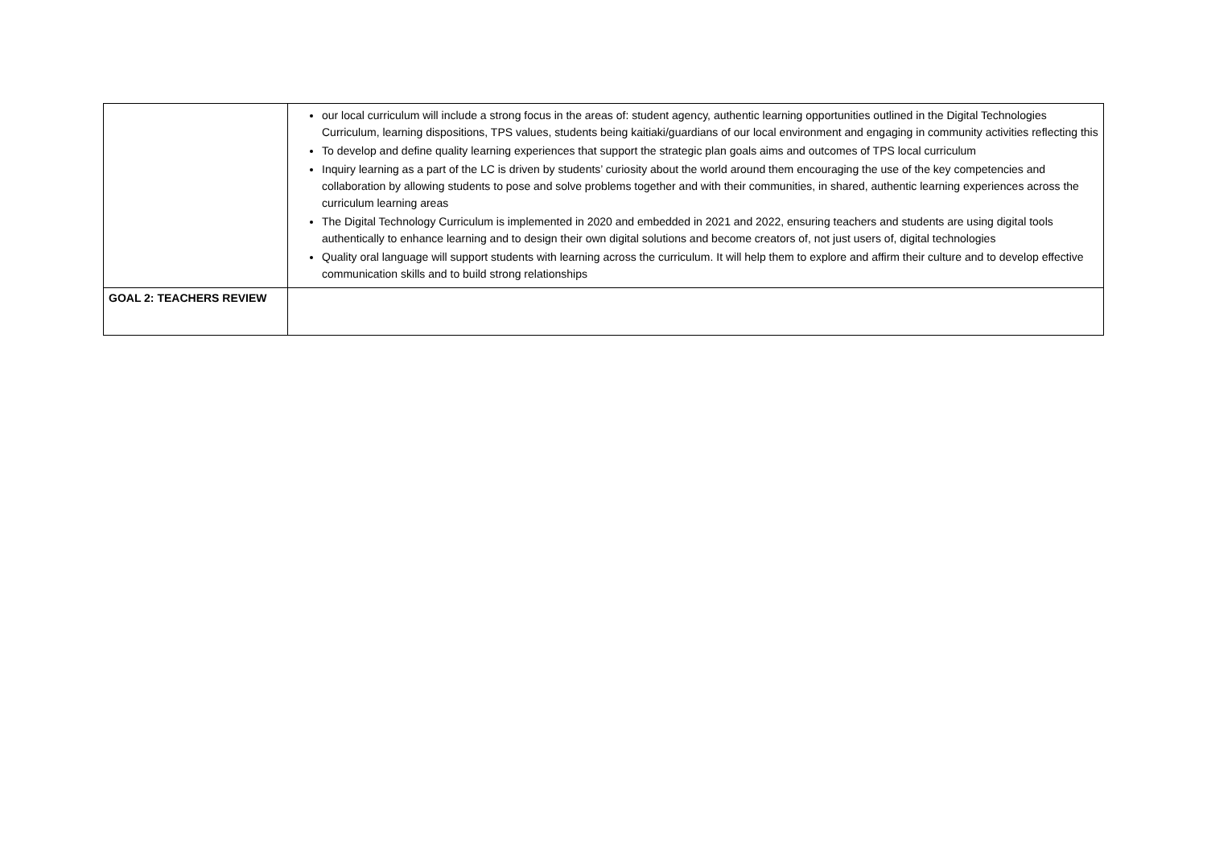| | our local curriculum will include a strong focus in the areas of: student agency, authentic learning opportunities outlined in the Digital Technologies Curriculum, learning dispositions, TPS values, students being kaitiaki/guardians of our local environment and engaging in community activities reflecting this To develop and define quality learning experiences that support the strategic plan goals aims and outcomes of TPS local curriculum Inquiry learning as a part of the LC is driven by students’ curiosity about the world around them encouraging the use of the key competencies and collaboration by allowing students to pose and solve problems together and with their communities, in shared, authentic learning experiences across the curriculum learning areas The Digital Technology Curriculum is implemented in 2020 and embedded in 2021 and 2022, ensuring teachers and students are using digital tools authentically to enhance learning and to design their own digital solutions and become creators of, not just users of, digital technologies Quality oral language will support students with learning across the curriculum. It will help them to explore and affirm their culture and to develop effective communication skills and to build strong relationships |
| GOAL 2: TEACHERS REVIEW | |